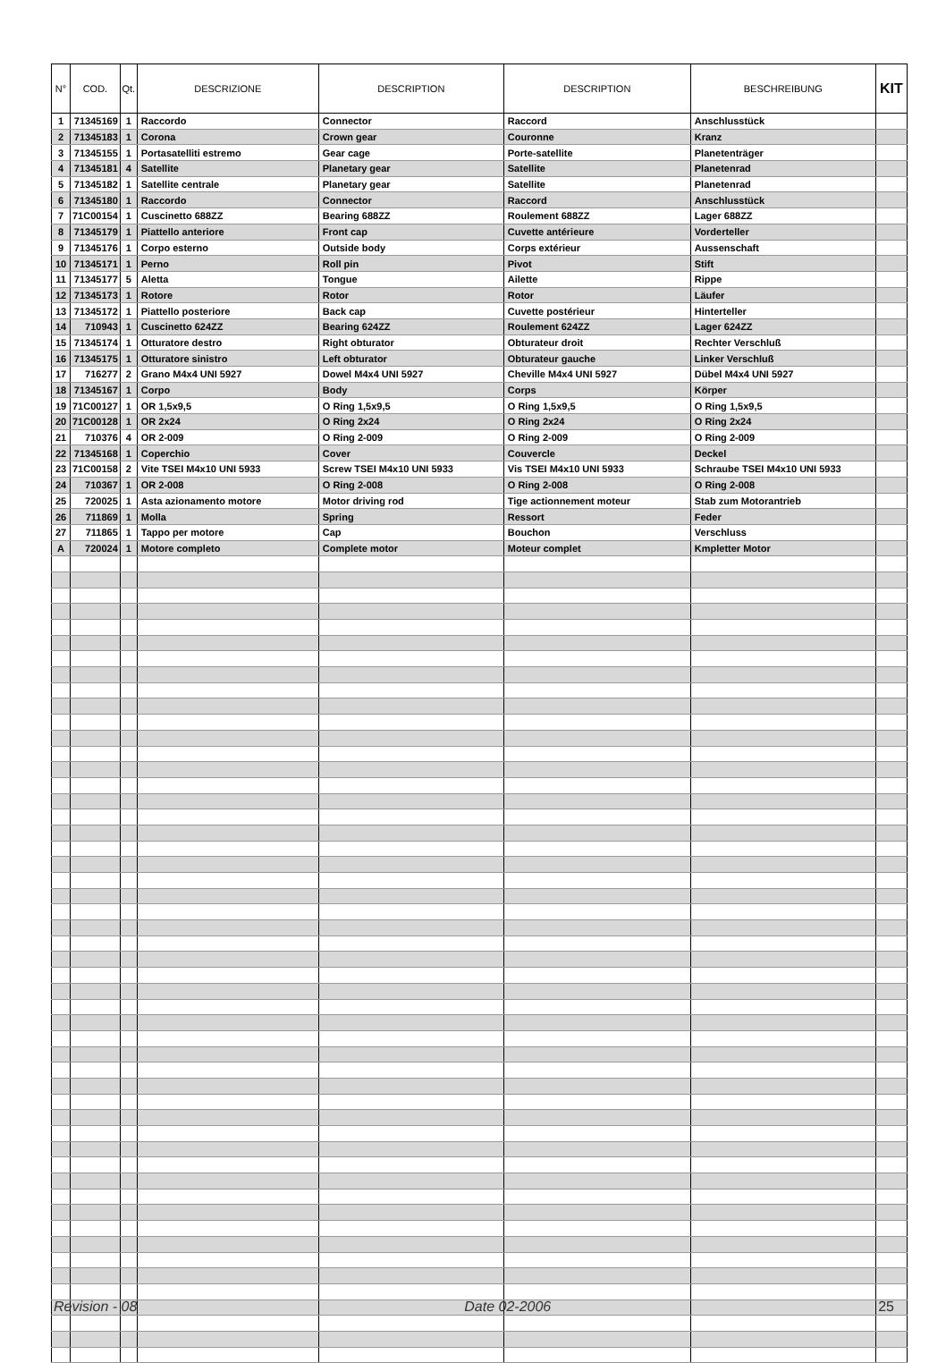| N° | COD. | Qt. | DESCRIZIONE | DESCRIPTION | DESCRIPTION | BESCHREIBUNG | KIT |
| --- | --- | --- | --- | --- | --- | --- | --- |
| 1 | 71345169 | 1 | Raccordo | Connector | Raccord | Anschlusstück | |
| 2 | 71345183 | 1 | Corona | Crown gear | Couronne | Kranz | |
| 3 | 71345155 | 1 | Portasatelliti estremo | Gear cage | Porte-satellite | Planetenträger | |
| 4 | 71345181 | 4 | Satellite | Planetary gear | Satellite | Planetenrad | |
| 5 | 71345182 | 1 | Satellite centrale | Planetary gear | Satellite | Planetenrad | |
| 6 | 71345180 | 1 | Raccordo | Connector | Raccord | Anschlusstück | |
| 7 | 71C00154 | 1 | Cuscinetto 688ZZ | Bearing 688ZZ | Roulement 688ZZ | Lager 688ZZ | |
| 8 | 71345179 | 1 | Piattello anteriore | Front cap | Cuvette antérieure | Vorderteller | |
| 9 | 71345176 | 1 | Corpo esterno | Outside body | Corps extérieur | Aussenschaft | |
| 10 | 71345171 | 1 | Perno | Roll pin | Pivot | Stift | |
| 11 | 71345177 | 5 | Aletta | Tongue | Ailette | Rippe | |
| 12 | 71345173 | 1 | Rotore | Rotor | Rotor | Läufer | |
| 13 | 71345172 | 1 | Piattello posteriore | Back cap | Cuvette postérieur | Hinterteller | |
| 14 | 710943 | 1 | Cuscinetto 624ZZ | Bearing 624ZZ | Roulement 624ZZ | Lager 624ZZ | |
| 15 | 71345174 | 1 | Otturatore destro | Right obturator | Obturateur droit | Rechter Verschluß | |
| 16 | 71345175 | 1 | Otturatore sinistro | Left obturator | Obturateur gauche | Linker Verschluß | |
| 17 | 716277 | 2 | Grano M4x4 UNI 5927 | Dowel M4x4 UNI 5927 | Cheville M4x4 UNI 5927 | Dübel M4x4 UNI 5927 | |
| 18 | 71345167 | 1 | Corpo | Body | Corps | Körper | |
| 19 | 71C00127 | 1 | OR 1,5x9,5 | O Ring 1,5x9,5 | O Ring 1,5x9,5 | O Ring 1,5x9,5 | |
| 20 | 71C00128 | 1 | OR 2x24 | O Ring 2x24 | O Ring 2x24 | O Ring 2x24 | |
| 21 | 710376 | 4 | OR 2-009 | O Ring 2-009 | O Ring 2-009 | O Ring 2-009 | |
| 22 | 71345168 | 1 | Coperchio | Cover | Couvercle | Deckel | |
| 23 | 71C00158 | 2 | Vite TSEI M4x10 UNI 5933 | Screw TSEI M4x10 UNI 5933 | Vis TSEI M4x10 UNI 5933 | Schraube TSEI M4x10 UNI 5933 | |
| 24 | 710367 | 1 | OR 2-008 | O Ring 2-008 | O Ring 2-008 | O Ring 2-008 | |
| 25 | 720025 | 1 | Asta azionamento motore | Motor driving rod | Tige actionnement moteur | Stab zum Motorantrieb | |
| 26 | 711869 | 1 | Molla | Spring | Ressort | Feder | |
| 27 | 711865 | 1 | Tappo per motore | Cap | Bouchon | Verschluss | |
| A | 720024 | 1 | Motore completo | Complete motor | Moteur complet | Kmpletter Motor | |
Revision - 08 Date 02-2006 25